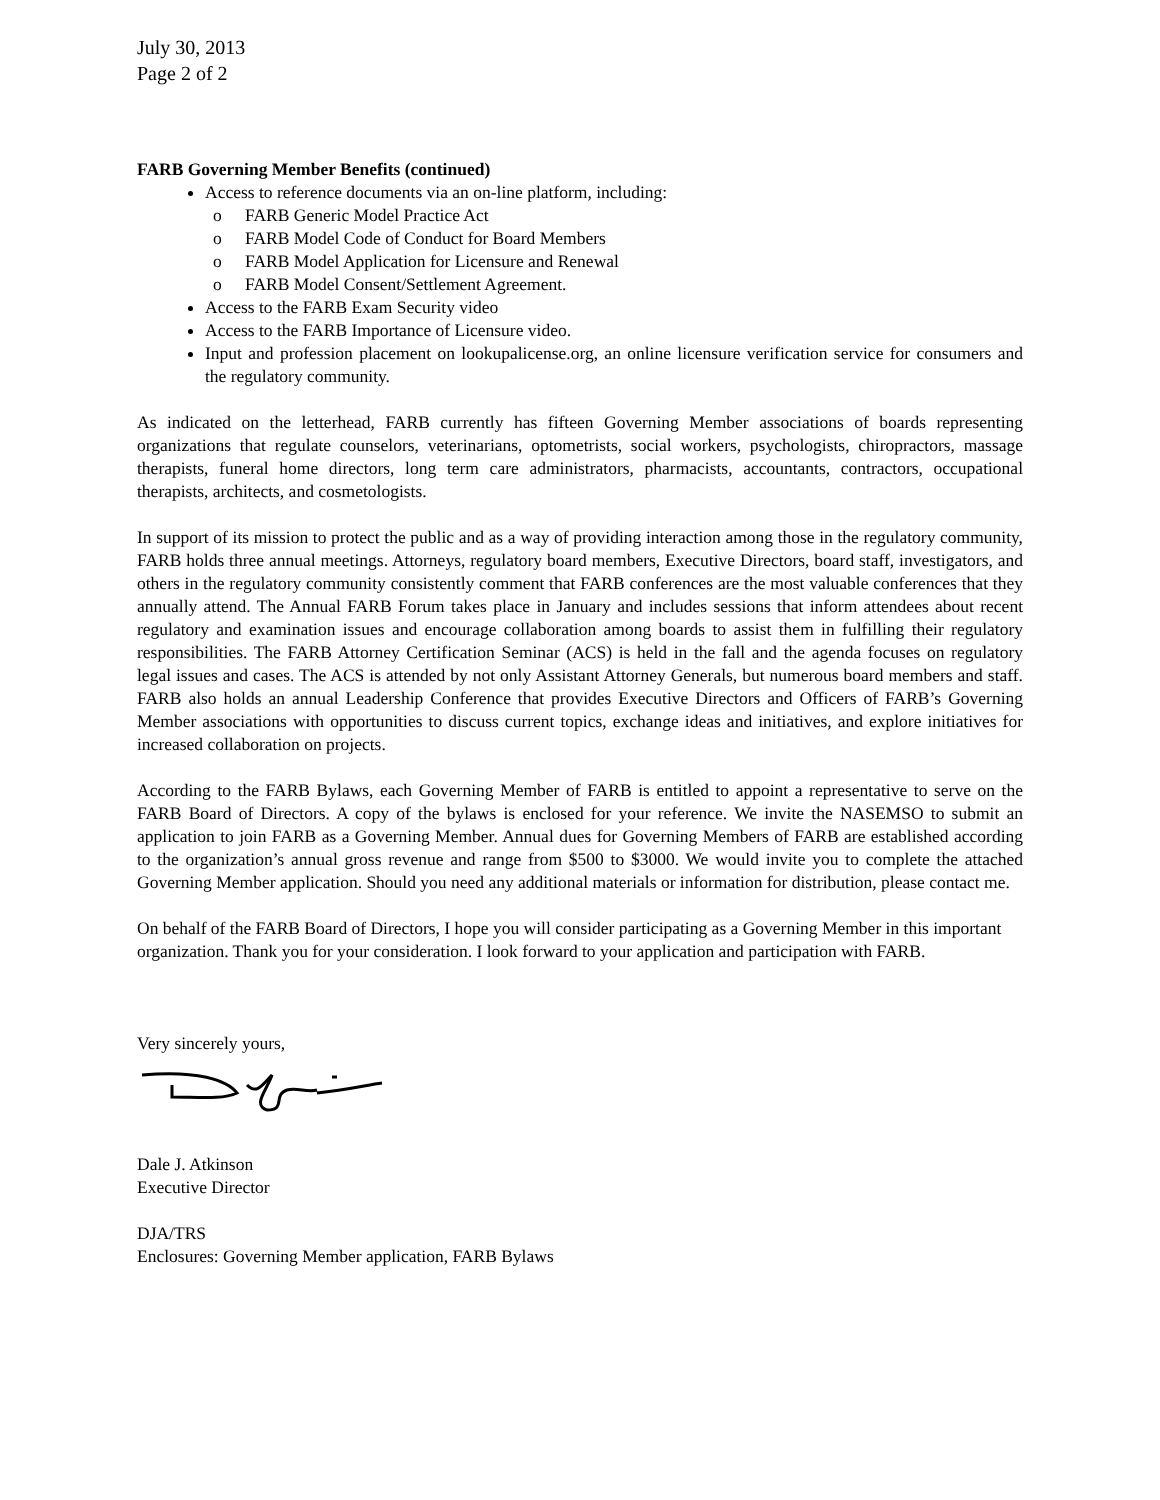July 30, 2013
Page 2 of 2
FARB Governing Member Benefits (continued)
Access to reference documents via an on-line platform, including:
o FARB Generic Model Practice Act
o FARB Model Code of Conduct for Board Members
o FARB Model Application for Licensure and Renewal
o FARB Model Consent/Settlement Agreement.
Access to the FARB Exam Security video
Access to the FARB Importance of Licensure video.
Input and profession placement on lookupalicense.org, an online licensure verification service for consumers and the regulatory community.
As indicated on the letterhead, FARB currently has fifteen Governing Member associations of boards representing organizations that regulate counselors, veterinarians, optometrists, social workers, psychologists, chiropractors, massage therapists, funeral home directors, long term care administrators, pharmacists, accountants, contractors, occupational therapists, architects, and cosmetologists.
In support of its mission to protect the public and as a way of providing interaction among those in the regulatory community, FARB holds three annual meetings. Attorneys, regulatory board members, Executive Directors, board staff, investigators, and others in the regulatory community consistently comment that FARB conferences are the most valuable conferences that they annually attend. The Annual FARB Forum takes place in January and includes sessions that inform attendees about recent regulatory and examination issues and encourage collaboration among boards to assist them in fulfilling their regulatory responsibilities. The FARB Attorney Certification Seminar (ACS) is held in the fall and the agenda focuses on regulatory legal issues and cases. The ACS is attended by not only Assistant Attorney Generals, but numerous board members and staff. FARB also holds an annual Leadership Conference that provides Executive Directors and Officers of FARB’s Governing Member associations with opportunities to discuss current topics, exchange ideas and initiatives, and explore initiatives for increased collaboration on projects.
According to the FARB Bylaws, each Governing Member of FARB is entitled to appoint a representative to serve on the FARB Board of Directors. A copy of the bylaws is enclosed for your reference. We invite the NASEMSO to submit an application to join FARB as a Governing Member. Annual dues for Governing Members of FARB are established according to the organization’s annual gross revenue and range from $500 to $3000. We would invite you to complete the attached Governing Member application. Should you need any additional materials or information for distribution, please contact me.
On behalf of the FARB Board of Directors, I hope you will consider participating as a Governing Member in this important organization. Thank you for your consideration. I look forward to your application and participation with FARB.
Very sincerely yours,
Dale J. Atkinson
Executive Director
DJA/TRS
Enclosures: Governing Member application, FARB Bylaws